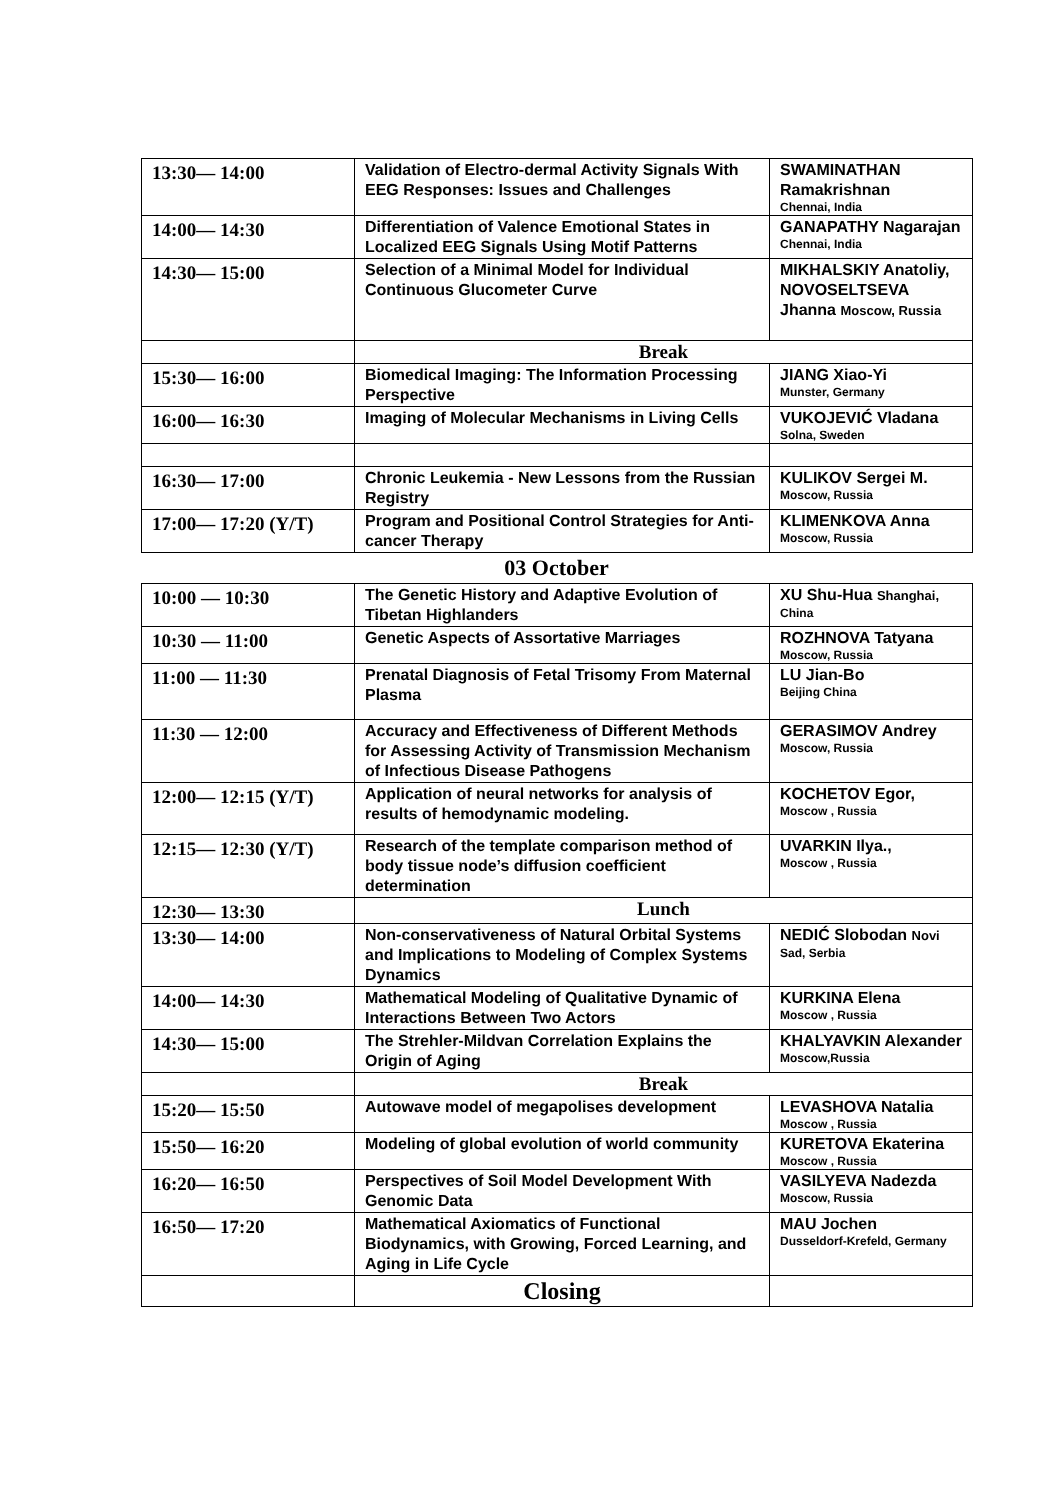| 13:30— 14:00 | Validation of Electro-dermal Activity Signals With EEG Responses: Issues and Challenges | SWAMINATHAN Ramakrishnan Chennai, India |
| 14:00— 14:30 | Differentiation of Valence Emotional States in Localized EEG Signals Using Motif Patterns | GANAPATHY Nagarajan Chennai, India |
| 14:30— 15:00 | Selection of a Minimal Model for Individual Continuous Glucometer Curve | MIKHALSKIY Anatoliy, NOVOSELTSEVA Jhanna Moscow, Russia |
| | Break | |
| 15:30— 16:00 | Biomedical Imaging: The Information Processing Perspective | JIANG Xiao-Yi Munster, Germany |
| 16:00— 16:30 | Imaging of Molecular Mechanisms in Living Cells | VUKOJEVIĆ Vladana Solna, Sweden |
| 16:30— 17:00 | Chronic Leukemia - New Lessons from the Russian Registry | KULIKOV Sergei M. Moscow, Russia |
| 17:00— 17:20 (Y/T) | Program and Positional Control Strategies for Anti-cancer Therapy | KLIMENKOVA Anna Moscow, Russia |
03 October
| 10:00 — 10:30 | The Genetic History and Adaptive Evolution of Tibetan Highlanders | XU Shu-Hua Shanghai, China |
| 10:30 — 11:00 | Genetic Aspects of Assortative Marriages | ROZHNOVA Tatyana Moscow, Russia |
| 11:00 — 11:30 | Prenatal Diagnosis of Fetal Trisomy From Maternal Plasma | LU Jian-Bo Beijing China |
| 11:30 — 12:00 | Accuracy and Effectiveness of Different Methods for Assessing Activity of Transmission Mechanism of Infectious Disease Pathogens | GERASIMOV Andrey Moscow, Russia |
| 12:00— 12:15 (Y/T) | Application of neural networks for analysis of results of hemodynamic modeling. | KOCHETOV Egor, Moscow , Russia |
| 12:15— 12:30 (Y/T) | Research of the template comparison method of body tissue node’s diffusion coefficient determination | UVARKIN Ilya., Moscow , Russia |
| 12:30— 13:30 | Lunch | |
| 13:30— 14:00 | Non-conservativeness of Natural Orbital Systems and Implications to Modeling of Complex Systems Dynamics | NEDIĆ Slobodan Novi Sad, Serbia |
| 14:00— 14:30 | Mathematical Modeling of Qualitative Dynamic of Interactions Between Two Actors | KURKINA Elena Moscow , Russia |
| 14:30— 15:00 | The Strehler-Mildvan Correlation Explains the Origin of Aging | KHALYAVKIN Alexander Moscow,Russia |
| | Break | |
| 15:20— 15:50 | Autowave model of megapolises development | LEVASHOVA Natalia Moscow , Russia |
| 15:50— 16:20 | Modeling of global evolution of world community | KURETOVA Ekaterina Moscow , Russia |
| 16:20— 16:50 | Perspectives of Soil Model Development With Genomic Data | VASILYEVA Nadezda Moscow, Russia |
| 16:50— 17:20 | Mathematical Axiomatics of Functional Biodynamics, with Growing, Forced Learning, and Aging in Life Cycle | MAU Jochen Dusseldorf-Krefeld, Germany |
| | Closing | |